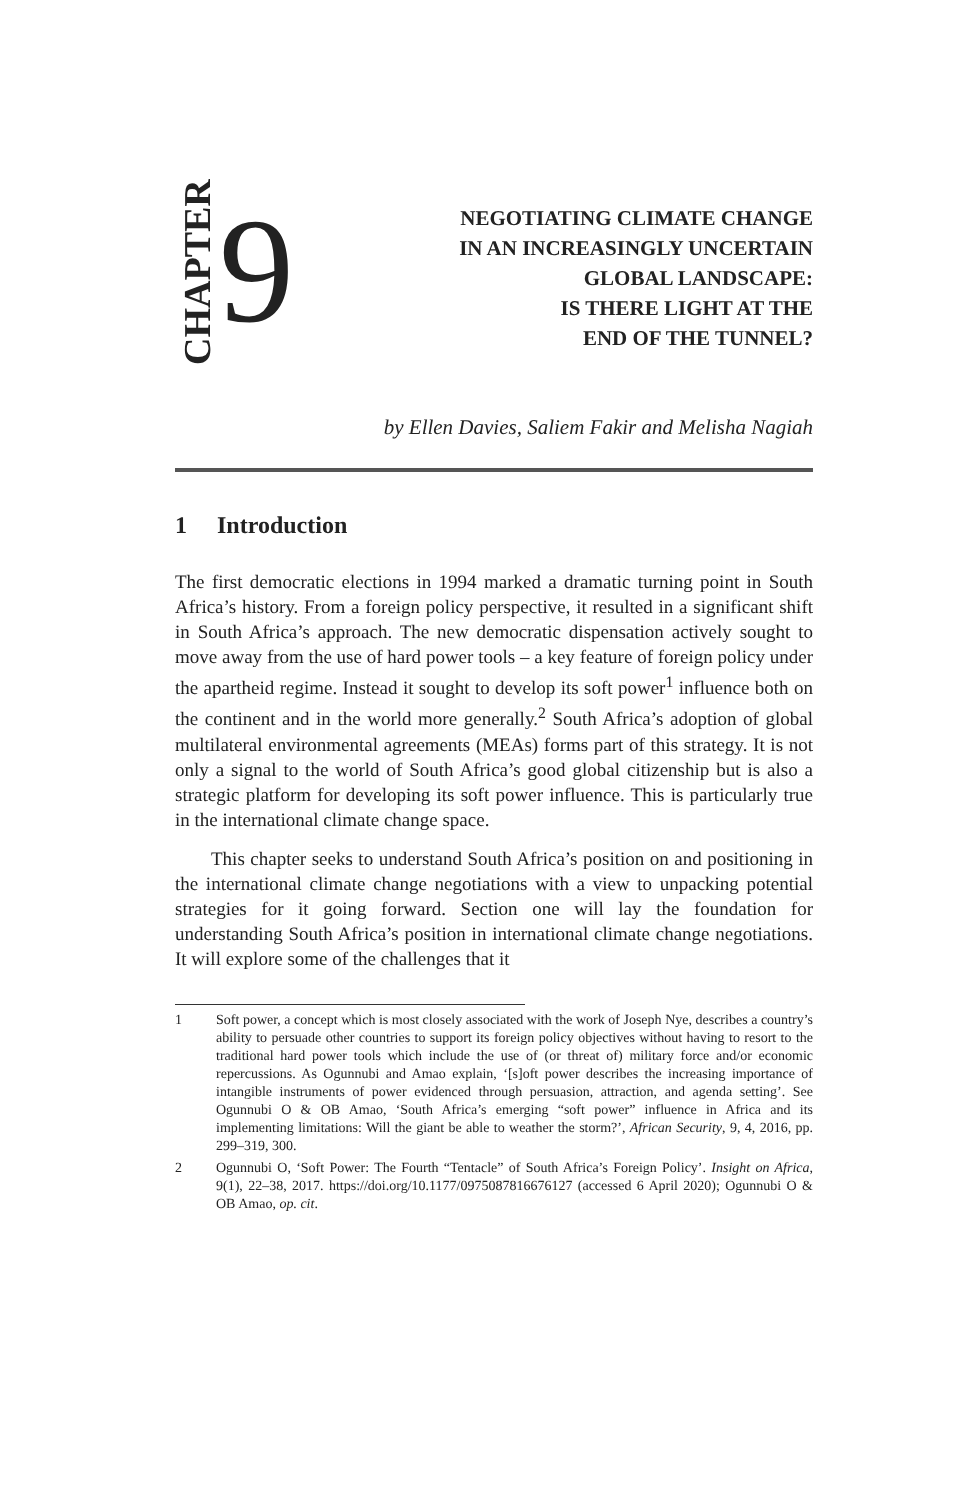CHAPTER
9
NEGOTIATING CLIMATE CHANGE
IN AN INCREASINGLY UNCERTAIN
GLOBAL LANDSCAPE:
IS THERE LIGHT AT THE
END OF THE TUNNEL?
by Ellen Davies, Saliem Fakir and Melisha Nagiah
1 Introduction
The first democratic elections in 1994 marked a dramatic turning point in South Africa’s history. From a foreign policy perspective, it resulted in a significant shift in South Africa’s approach. The new democratic dispensation actively sought to move away from the use of hard power tools – a key feature of foreign policy under the apartheid regime. Instead it sought to develop its soft power<sup>1</sup> influence both on the continent and in the world more generally.<sup>2</sup> South Africa’s adoption of global multilateral environmental agreements (MEAs) forms part of this strategy. It is not only a signal to the world of South Africa’s good global citizenship but is also a strategic platform for developing its soft power influence. This is particularly true in the international climate change space.
This chapter seeks to understand South Africa’s position on and positioning in the international climate change negotiations with a view to unpacking potential strategies for it going forward. Section one will lay the foundation for understanding South Africa’s position in international climate change negotiations. It will explore some of the challenges that it
1 Soft power, a concept which is most closely associated with the work of Joseph Nye, describes a country’s ability to persuade other countries to support its foreign policy objectives without having to resort to the traditional hard power tools which include the use of (or threat of) military force and/or economic repercussions. As Ogunnubi and Amao explain, ‘[s]oft power describes the increasing importance of intangible instruments of power evidenced through persuasion, attraction, and agenda setting’. See Ogunnubi O & OB Amao, ‘South Africa’s emerging “soft power” influence in Africa and its implementing limitations: Will the giant be able to weather the storm?’, African Security, 9, 4, 2016, pp. 299–319, 300.
2 Ogunnubi O, ‘Soft Power: The Fourth “Tentacle” of South Africa’s Foreign Policy’. Insight on Africa, 9(1), 22–38, 2017. https://doi.org/10.1177/0975087816676127 (accessed 6 April 2020); Ogunnubi O & OB Amao, op. cit.